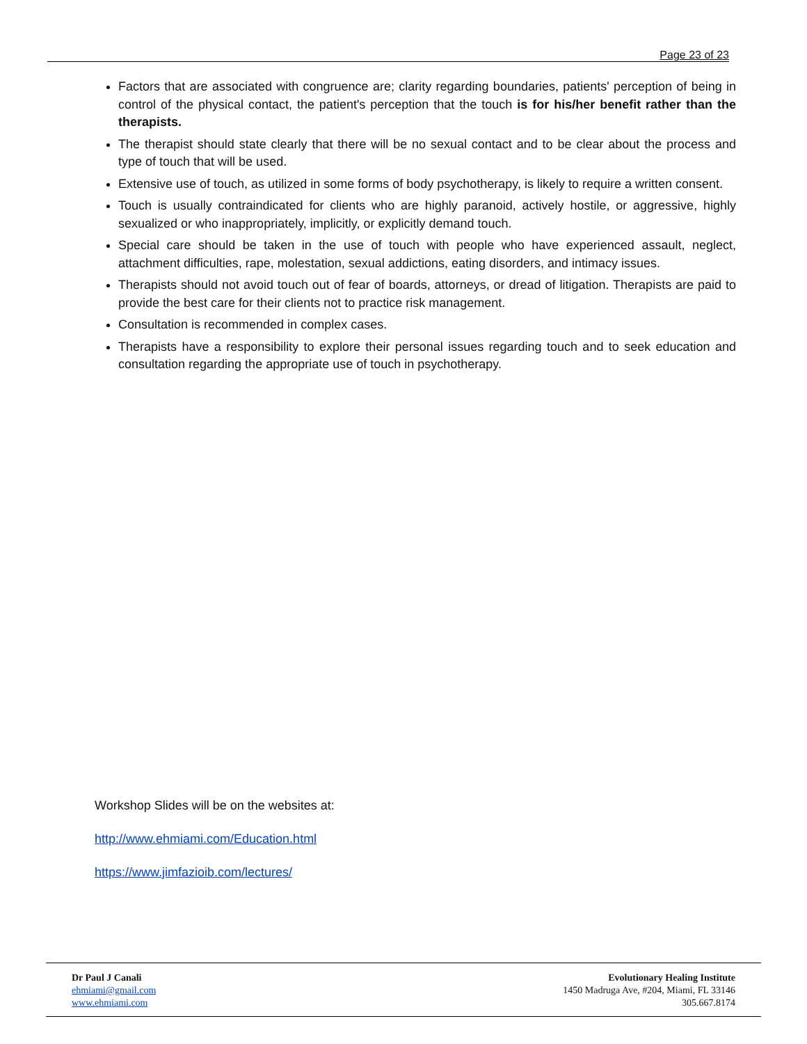Page 23 of 23
Factors that are associated with congruence are; clarity regarding boundaries, patients' perception of being in control of the physical contact, the patient's perception that the touch is for his/her benefit rather than the therapists.
The therapist should state clearly that there will be no sexual contact and to be clear about the process and type of touch that will be used.
Extensive use of touch, as utilized in some forms of body psychotherapy, is likely to require a written consent.
Touch is usually contraindicated for clients who are highly paranoid, actively hostile, or aggressive, highly sexualized or who inappropriately, implicitly, or explicitly demand touch.
Special care should be taken in the use of touch with people who have experienced assault, neglect, attachment difficulties, rape, molestation, sexual addictions, eating disorders, and intimacy issues.
Therapists should not avoid touch out of fear of boards, attorneys, or dread of litigation. Therapists are paid to provide the best care for their clients not to practice risk management.
Consultation is recommended in complex cases.
Therapists have a responsibility to explore their personal issues regarding touch and to seek education and consultation regarding the appropriate use of touch in psychotherapy.
Workshop Slides will be on the websites at:
http://www.ehmiami.com/Education.html
https://www.jimfazioib.com/lectures/
Dr Paul J Canali
ehmiami@gmail.com
www.ehmiami.com
Evolutionary Healing Institute
1450 Madruga Ave, #204, Miami, FL 33146
305.667.8174